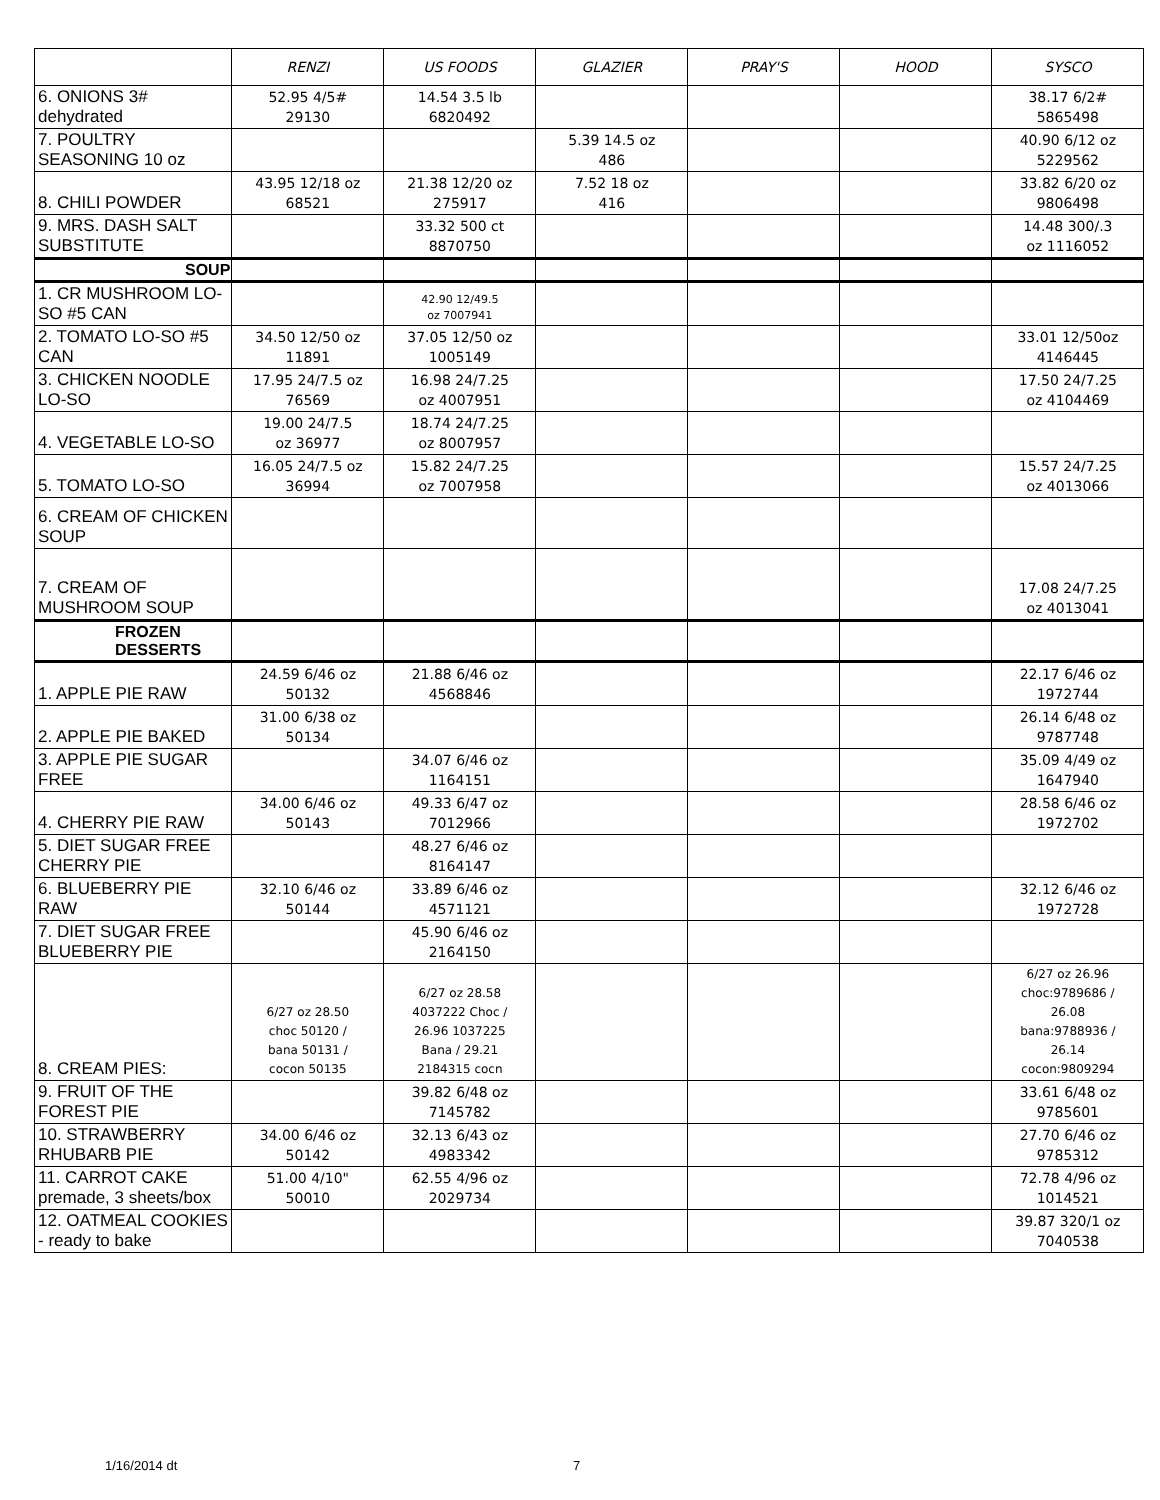| | RENZI | US FOODS | GLAZIER | PRAY'S | HOOD | SYSCO |
| --- | --- | --- | --- | --- | --- | --- |
| 6. ONIONS 3# dehydrated | 52.95 4/5# 29130 | 14.54 3.5 lb 6820492 | | | | 38.17 6/2# 5865498 |
| 7. POULTRY SEASONING 10 oz | | | 5.39 14.5 oz 486 | | | 40.90 6/12 oz 5229562 |
| 8. CHILI POWDER | 43.95 12/18 oz 68521 | 21.38 12/20 oz 275917 | 7.52 18 oz 416 | | | 33.82 6/20 oz 9806498 |
| 9. MRS. DASH SALT SUBSTITUTE | | 33.32 500 ct 8870750 | | | | 14.48 300/.3 oz 1116052 |
| SOUP | | | | | | |
| 1. CR MUSHROOM LO-SO #5 CAN | | 42.90 12/49.5 oz 7007941 | | | | |
| 2. TOMATO LO-SO #5 CAN | 34.50 12/50 oz 11891 | 37.05 12/50 oz 1005149 | | | | 33.01 12/50oz 4146445 |
| 3. CHICKEN NOODLE LO-SO | 17.95 24/7.5 oz 76569 | 16.98 24/7.25 oz 4007951 | | | | 17.50 24/7.25 oz 4104469 |
| 4. VEGETABLE LO-SO | 19.00 24/7.5 oz 36977 | 18.74 24/7.25 oz 8007957 | | | | |
| 5. TOMATO LO-SO | 16.05 24/7.5 oz 36994 | 15.82 24/7.25 oz 7007958 | | | | 15.57 24/7.25 oz 4013066 |
| 6. CREAM OF CHICKEN SOUP | | | | | | |
| 7. CREAM OF MUSHROOM SOUP | | | | | | 17.08 24/7.25 oz 4013041 |
| FROZEN DESSERTS | | | | | | |
| 1. APPLE PIE RAW | 24.59 6/46 oz 50132 | 21.88 6/46 oz 4568846 | | | | 22.17 6/46 oz 1972744 |
| 2. APPLE PIE BAKED | 31.00 6/38 oz 50134 | | | | | 26.14 6/48 oz 9787748 |
| 3. APPLE PIE SUGAR FREE | | 34.07 6/46 oz 1164151 | | | | 35.09 4/49 oz 1647940 |
| 4. CHERRY PIE RAW | 34.00 6/46 oz 50143 | 49.33 6/47 oz 7012966 | | | | 28.58 6/46 oz 1972702 |
| 5. DIET SUGAR FREE CHERRY PIE | | 48.27 6/46 oz 8164147 | | | | |
| 6. BLUEBERRY PIE RAW | 32.10 6/46 oz 50144 | 33.89 6/46 oz 4571121 | | | | 32.12 6/46 oz 1972728 |
| 7. DIET SUGAR FREE BLUEBERRY PIE | | 45.90 6/46 oz 2164150 | | | | |
| 8. CREAM PIES: | 6/27 oz 28.50 choc 50120 / bana 50131 / cocon 50135 | 6/27 oz 28.58 4037222 Choc / 26.96 1037225 Bana / 29.21 2184315 cocn | | | | 6/27 oz 26.96 choc:9789686 / 26.08 bana:9788936 / 26.14 cocon:9809294 |
| 9. FRUIT OF THE FOREST PIE | | 39.82 6/48 oz 7145782 | | | | 33.61 6/48 oz 9785601 |
| 10. STRAWBERRY RHUBARB PIE | 34.00 6/46 oz 50142 | 32.13 6/43 oz 4983342 | | | | 27.70 6/46 oz 9785312 |
| 11. CARROT CAKE premade, 3 sheets/box | 51.00 4/10" 50010 | 62.55 4/96 oz 2029734 | | | | 72.78 4/96 oz 1014521 |
| 12. OATMEAL COOKIES - ready to bake | | | | | | 39.87 320/1 oz 7040538 |
1/16/2014 dt 7